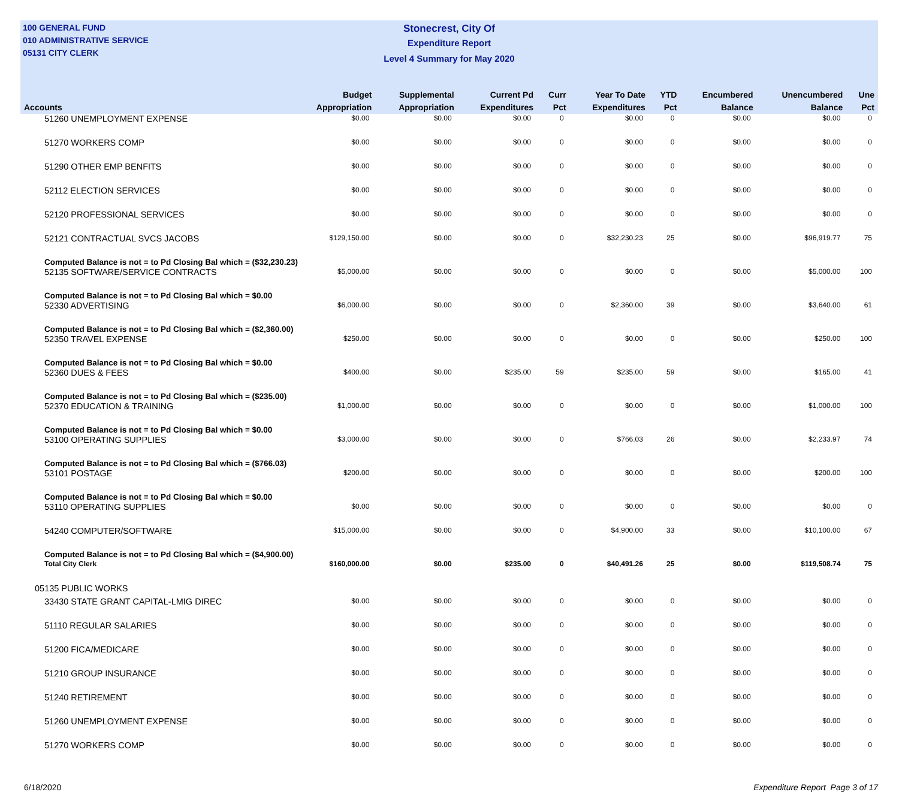100 GENERAL FUND
010 ADMINISTRATIVE SERVICE
05131 CITY CLERK
Stonecrest, City Of
Expenditure Report
Level 4 Summary for May 2020
| Accounts | Budget Appropriation | Supplemental Appropriation | Current Pd Expenditures | Curr Pct | Year To Date Expenditures | YTD Pct | Encumbered Balance | Unencumbered Balance | Une Pct |
| --- | --- | --- | --- | --- | --- | --- | --- | --- | --- |
| 51260 UNEMPLOYMENT EXPENSE | $0.00 | $0.00 | $0.00 | 0 | $0.00 | 0 | $0.00 | $0.00 | 0 |
| 51270 WORKERS COMP | $0.00 | $0.00 | $0.00 | 0 | $0.00 | 0 | $0.00 | $0.00 | 0 |
| 51290 OTHER EMP BENFITS | $0.00 | $0.00 | $0.00 | 0 | $0.00 | 0 | $0.00 | $0.00 | 0 |
| 52112 ELECTION SERVICES | $0.00 | $0.00 | $0.00 | 0 | $0.00 | 0 | $0.00 | $0.00 | 0 |
| 52120 PROFESSIONAL SERVICES | $0.00 | $0.00 | $0.00 | 0 | $0.00 | 0 | $0.00 | $0.00 | 0 |
| 52121 CONTRACTUAL SVCS JACOBS | $129,150.00 | $0.00 | $0.00 | 0 | $32,230.23 | 25 | $0.00 | $96,919.77 | 75 |
| Computed Balance is not = to Pd Closing Bal which = ($32,230.23) | | | | | | | | | |
| 52135 SOFTWARE/SERVICE CONTRACTS | $5,000.00 | $0.00 | $0.00 | 0 | $0.00 | 0 | $0.00 | $5,000.00 | 100 |
| Computed Balance is not = to Pd Closing Bal which = $0.00 | | | | | | | | | |
| 52330 ADVERTISING | $6,000.00 | $0.00 | $0.00 | 0 | $2,360.00 | 39 | $0.00 | $3,640.00 | 61 |
| Computed Balance is not = to Pd Closing Bal which = ($2,360.00) | | | | | | | | | |
| 52350 TRAVEL EXPENSE | $250.00 | $0.00 | $0.00 | 0 | $0.00 | 0 | $0.00 | $250.00 | 100 |
| Computed Balance is not = to Pd Closing Bal which = $0.00 | | | | | | | | | |
| 52360 DUES & FEES | $400.00 | $0.00 | $235.00 | 59 | $235.00 | 59 | $0.00 | $165.00 | 41 |
| Computed Balance is not = to Pd Closing Bal which = ($235.00) | | | | | | | | | |
| 52370 EDUCATION & TRAINING | $1,000.00 | $0.00 | $0.00 | 0 | $0.00 | 0 | $0.00 | $1,000.00 | 100 |
| Computed Balance is not = to Pd Closing Bal which = $0.00 | | | | | | | | | |
| 53100 OPERATING SUPPLIES | $3,000.00 | $0.00 | $0.00 | 0 | $766.03 | 26 | $0.00 | $2,233.97 | 74 |
| Computed Balance is not = to Pd Closing Bal which = ($766.03) | | | | | | | | | |
| 53101 POSTAGE | $200.00 | $0.00 | $0.00 | 0 | $0.00 | 0 | $0.00 | $200.00 | 100 |
| Computed Balance is not = to Pd Closing Bal which = $0.00 | | | | | | | | | |
| 53110 OPERATING SUPPLIES | $0.00 | $0.00 | $0.00 | 0 | $0.00 | 0 | $0.00 | $0.00 | 0 |
| 54240 COMPUTER/SOFTWARE | $15,000.00 | $0.00 | $0.00 | 0 | $4,900.00 | 33 | $0.00 | $10,100.00 | 67 |
| Computed Balance is not = to Pd Closing Bal which = ($4,900.00) | | | | | | | | | |
| Total City Clerk | $160,000.00 | $0.00 | $235.00 | 0 | $40,491.26 | 25 | $0.00 | $119,508.74 | 75 |
| 05135 PUBLIC WORKS | | | | | | | | | |
| 33430 STATE GRANT CAPITAL-LMIG DIREC | $0.00 | $0.00 | $0.00 | 0 | $0.00 | 0 | $0.00 | $0.00 | 0 |
| 51110 REGULAR SALARIES | $0.00 | $0.00 | $0.00 | 0 | $0.00 | 0 | $0.00 | $0.00 | 0 |
| 51200 FICA/MEDICARE | $0.00 | $0.00 | $0.00 | 0 | $0.00 | 0 | $0.00 | $0.00 | 0 |
| 51210 GROUP INSURANCE | $0.00 | $0.00 | $0.00 | 0 | $0.00 | 0 | $0.00 | $0.00 | 0 |
| 51240 RETIREMENT | $0.00 | $0.00 | $0.00 | 0 | $0.00 | 0 | $0.00 | $0.00 | 0 |
| 51260 UNEMPLOYMENT EXPENSE | $0.00 | $0.00 | $0.00 | 0 | $0.00 | 0 | $0.00 | $0.00 | 0 |
| 51270 WORKERS COMP | $0.00 | $0.00 | $0.00 | 0 | $0.00 | 0 | $0.00 | $0.00 | 0 |
6/18/2020 Expenditure Report Page 3 of 17